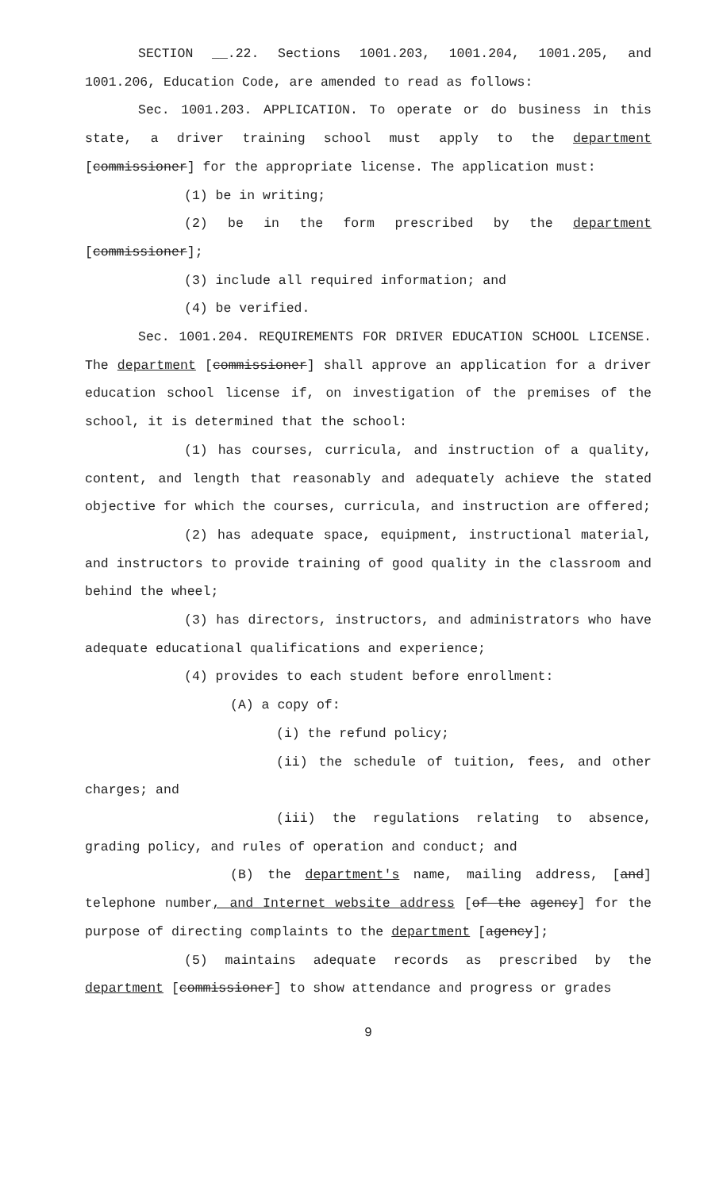SECTION __.22. Sections 1001.203, 1001.204, 1001.205, and 1001.206, Education Code, are amended to read as follows:
Sec. 1001.203. APPLICATION. To operate or do business in this state, a driver training school must apply to the department [commissioner] for the appropriate license. The application must:
(1) be in writing;
(2) be in the form prescribed by the department [commissioner];
(3) include all required information; and
(4) be verified.
Sec. 1001.204. REQUIREMENTS FOR DRIVER EDUCATION SCHOOL LICENSE. The department [commissioner] shall approve an application for a driver education school license if, on investigation of the premises of the school, it is determined that the school:
(1) has courses, curricula, and instruction of a quality, content, and length that reasonably and adequately achieve the stated objective for which the courses, curricula, and instruction are offered;
(2) has adequate space, equipment, instructional material, and instructors to provide training of good quality in the classroom and behind the wheel;
(3) has directors, instructors, and administrators who have adequate educational qualifications and experience;
(4) provides to each student before enrollment:
(A) a copy of:
(i) the refund policy;
(ii) the schedule of tuition, fees, and other charges; and
(iii) the regulations relating to absence, grading policy, and rules of operation and conduct; and
(B) the department's name, mailing address, [and] telephone number, and Internet website address [of the agency] for the purpose of directing complaints to the department [agency];
(5) maintains adequate records as prescribed by the department [commissioner] to show attendance and progress or grades
9